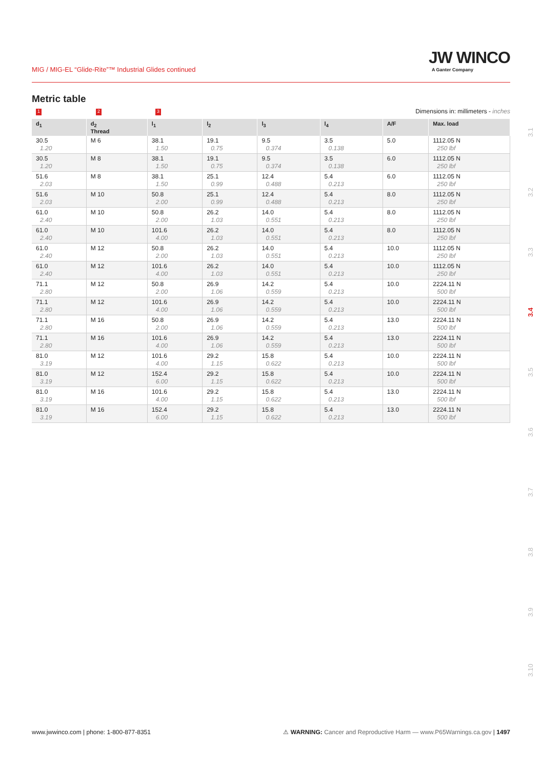MIG / MIG-EL “Glide-Rite”™ Industrial Glides continued
JW WINCO
A Ganter Company
3.1
3.2
3.3
3.4
3.5
3.6
3.7
3.8
3.9
3.10
Metric table
1 2 3
Dimensions in: millimeters - inches
| d<sub>1</sub> | d<sub>2</sub> Thread | l<sub>1</sub> | l<sub>2</sub> | l<sub>3</sub> | l<sub>4</sub> | A/F | Max. load |
| --- | --- | --- | --- | --- | --- | --- | --- |
| 30.5 1.20 | M 6 | 38.1 1.50 | 19.1 0.75 | 9.5 0.374 | 3.5 0.138 | 5.0 | 1112.05 N 250 lbf |
| 30.5 1.20 | M 8 | 38.1 1.50 | 19.1 0.75 | 9.5 0.374 | 3.5 0.138 | 6.0 | 1112.05 N 250 lbf |
| 51.6 2.03 | M 8 | 38.1 1.50 | 25.1 0.99 | 12.4 0.488 | 5.4 0.213 | 6.0 | 1112.05 N 250 lbf |
| 51.6 2.03 | M 10 | 50.8 2.00 | 25.1 0.99 | 12.4 0.488 | 5.4 0.213 | 8.0 | 1112.05 N 250 lbf |
| 61.0 2.40 | M 10 | 50.8 2.00 | 26.2 1.03 | 14.0 0.551 | 5.4 0.213 | 8.0 | 1112.05 N 250 lbf |
| 61.0 2.40 | M 10 | 101.6 4.00 | 26.2 1.03 | 14.0 0.551 | 5.4 0.213 | 8.0 | 1112.05 N 250 lbf |
| 61.0 2.40 | M 12 | 50.8 2.00 | 26.2 1.03 | 14.0 0.551 | 5.4 0.213 | 10.0 | 1112.05 N 250 lbf |
| 61.0 2.40 | M 12 | 101.6 4.00 | 26.2 1.03 | 14.0 0.551 | 5.4 0.213 | 10.0 | 1112.05 N 250 lbf |
| 71.1 2.80 | M 12 | 50.8 2.00 | 26.9 1.06 | 14.2 0.559 | 5.4 0.213 | 10.0 | 2224.11 N 500 lbf |
| 71.1 2.80 | M 12 | 101.6 4.00 | 26.9 1.06 | 14.2 0.559 | 5.4 0.213 | 10.0 | 2224.11 N 500 lbf |
| 71.1 2.80 | M 16 | 50.8 2.00 | 26.9 1.06 | 14.2 0.559 | 5.4 0.213 | 13.0 | 2224.11 N 500 lbf |
| 71.1 2.80 | M 16 | 101.6 4.00 | 26.9 1.06 | 14.2 0.559 | 5.4 0.213 | 13.0 | 2224.11 N 500 lbf |
| 81.0 3.19 | M 12 | 101.6 4.00 | 29.2 1.15 | 15.8 0.622 | 5.4 0.213 | 10.0 | 2224.11 N 500 lbf |
| 81.0 3.19 | M 12 | 152.4 6.00 | 29.2 1.15 | 15.8 0.622 | 5.4 0.213 | 10.0 | 2224.11 N 500 lbf |
| 81.0 3.19 | M 16 | 101.6 4.00 | 29.2 1.15 | 15.8 0.622 | 5.4 0.213 | 13.0 | 2224.11 N 500 lbf |
| 81.0 3.19 | M 16 | 152.4 6.00 | 29.2 1.15 | 15.8 0.622 | 5.4 0.213 | 13.0 | 2224.11 N 500 lbf |
www.jwwinco.com | phone: 1-800-877-8351 ⚠ WARNING: Cancer and Reproductive Harm — www.P65Warnings.ca.gov | 1497